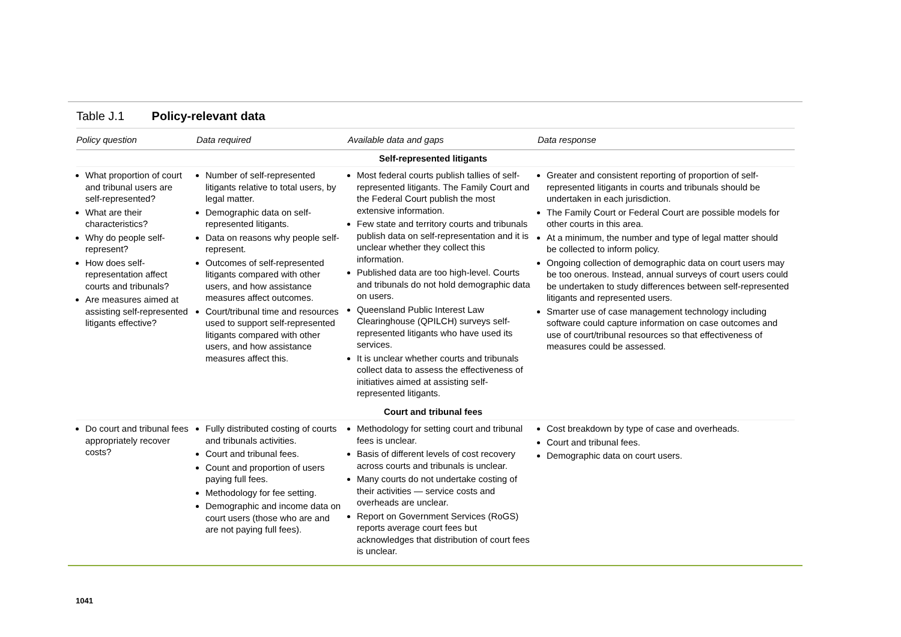Table J.1 Policy-relevant data
| Policy question | Data required | Available data and gaps | Data response |
| --- | --- | --- | --- |
| Self-represented litigants | | | |
| What proportion of court and tribunal users are self-represented? What are their characteristics? Why do people self-represent? How does self-representation affect courts and tribunals? Are measures aimed at assisting self-represented litigants effective? | Number of self-represented litigants relative to total users, by legal matter. Demographic data on self-represented litigants. Data on reasons why people self-represent. Outcomes of self-represented litigants compared with other users, and how assistance measures affect outcomes. Court/tribunal time and resources used to support self-represented litigants compared with other users, and how assistance measures affect this. | Most federal courts publish tallies of self-represented litigants. The Family Court and the Federal Court publish the most extensive information. Few state and territory courts and tribunals publish data on self-representation and it is unclear whether they collect this information. Published data are too high-level. Courts and tribunals do not hold demographic data on users. Queensland Public Interest Law Clearinghouse (QPILCH) surveys self-represented litigants who have used its services. It is unclear whether courts and tribunals collect data to assess the effectiveness of initiatives aimed at assisting self-represented litigants. | Greater and consistent reporting of proportion of self-represented litigants in courts and tribunals should be undertaken in each jurisdiction. The Family Court or Federal Court are possible models for other courts in this area. At a minimum, the number and type of legal matter should be collected to inform policy. Ongoing collection of demographic data on court users may be too onerous. Instead, annual surveys of court users could be undertaken to study differences between self-represented litigants and represented users. Smarter use of case management technology including software could capture information on case outcomes and use of court/tribunal resources so that effectiveness of measures could be assessed. |
| Court and tribunal fees | | | |
| Do court and tribunal fees appropriately recover costs? | Fully distributed costing of courts and tribunals activities. Court and tribunal fees. Count and proportion of users paying full fees. Methodology for fee setting. Demographic and income data on court users (those who are and are not paying full fees). | Methodology for setting court and tribunal fees is unclear. Basis of different levels of cost recovery across courts and tribunals is unclear. Many courts do not undertake costing of their activities — service costs and overheads are unclear. Report on Government Services (RoGS) reports average court fees but acknowledges that distribution of court fees is unclear. | Cost breakdown by type of case and overheads. Court and tribunal fees. Demographic data on court users. |
1041